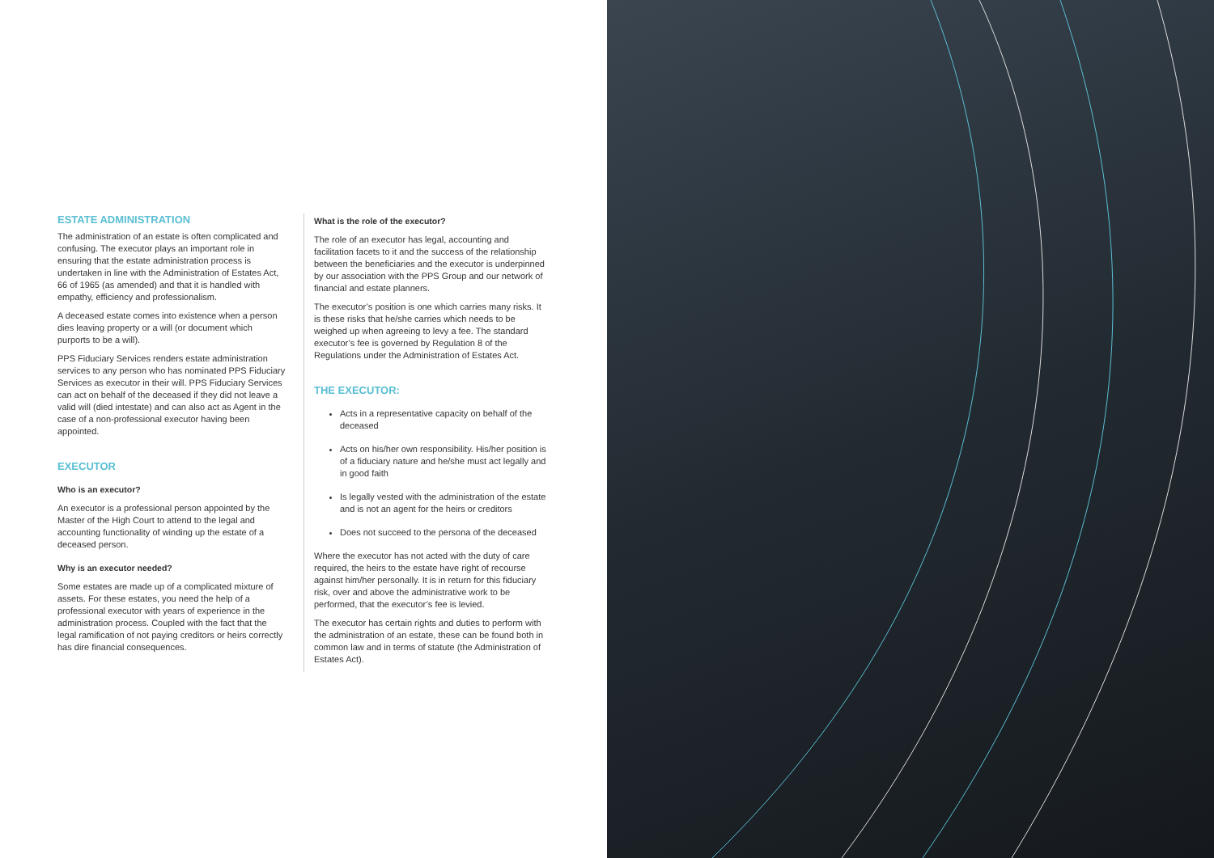ESTATE ADMINISTRATION
The administration of an estate is often complicated and confusing. The executor plays an important role in ensuring that the estate administration process is undertaken in line with the Administration of Estates Act, 66 of 1965 (as amended) and that it is handled with empathy, efficiency and professionalism.
A deceased estate comes into existence when a person dies leaving property or a will (or document which purports to be a will).
PPS Fiduciary Services renders estate administration services to any person who has nominated PPS Fiduciary Services as executor in their will. PPS Fiduciary Services can act on behalf of the deceased if they did not leave a valid will (died intestate) and can also act as Agent in the case of a non-professional executor having been appointed.
EXECUTOR
Who is an executor?
An executor is a professional person appointed by the Master of the High Court to attend to the legal and accounting functionality of winding up the estate of a deceased person.
Why is an executor needed?
Some estates are made up of a complicated mixture of assets. For these estates, you need the help of a professional executor with years of experience in the administration process. Coupled with the fact that the legal ramification of not paying creditors or heirs correctly has dire financial consequences.
What is the role of the executor?
The role of an executor has legal, accounting and facilitation facets to it and the success of the relationship between the beneficiaries and the executor is underpinned by our association with the PPS Group and our network of financial and estate planners.
The executor’s position is one which carries many risks. It is these risks that he/she carries which needs to be weighed up when agreeing to levy a fee. The standard executor’s fee is governed by Regulation 8 of the Regulations under the Administration of Estates Act.
THE EXECUTOR:
Acts in a representative capacity on behalf of the deceased
Acts on his/her own responsibility. His/her position is of a fiduciary nature and he/she must act legally and in good faith
Is legally vested with the administration of the estate and is not an agent for the heirs or creditors
Does not succeed to the persona of the deceased
Where the executor has not acted with the duty of care required, the heirs to the estate have right of recourse against him/her personally. It is in return for this fiduciary risk, over and above the administrative work to be performed, that the executor’s fee is levied.
The executor has certain rights and duties to perform with the administration of an estate, these can be found both in common law and in terms of statute (the Administration of Estates Act).